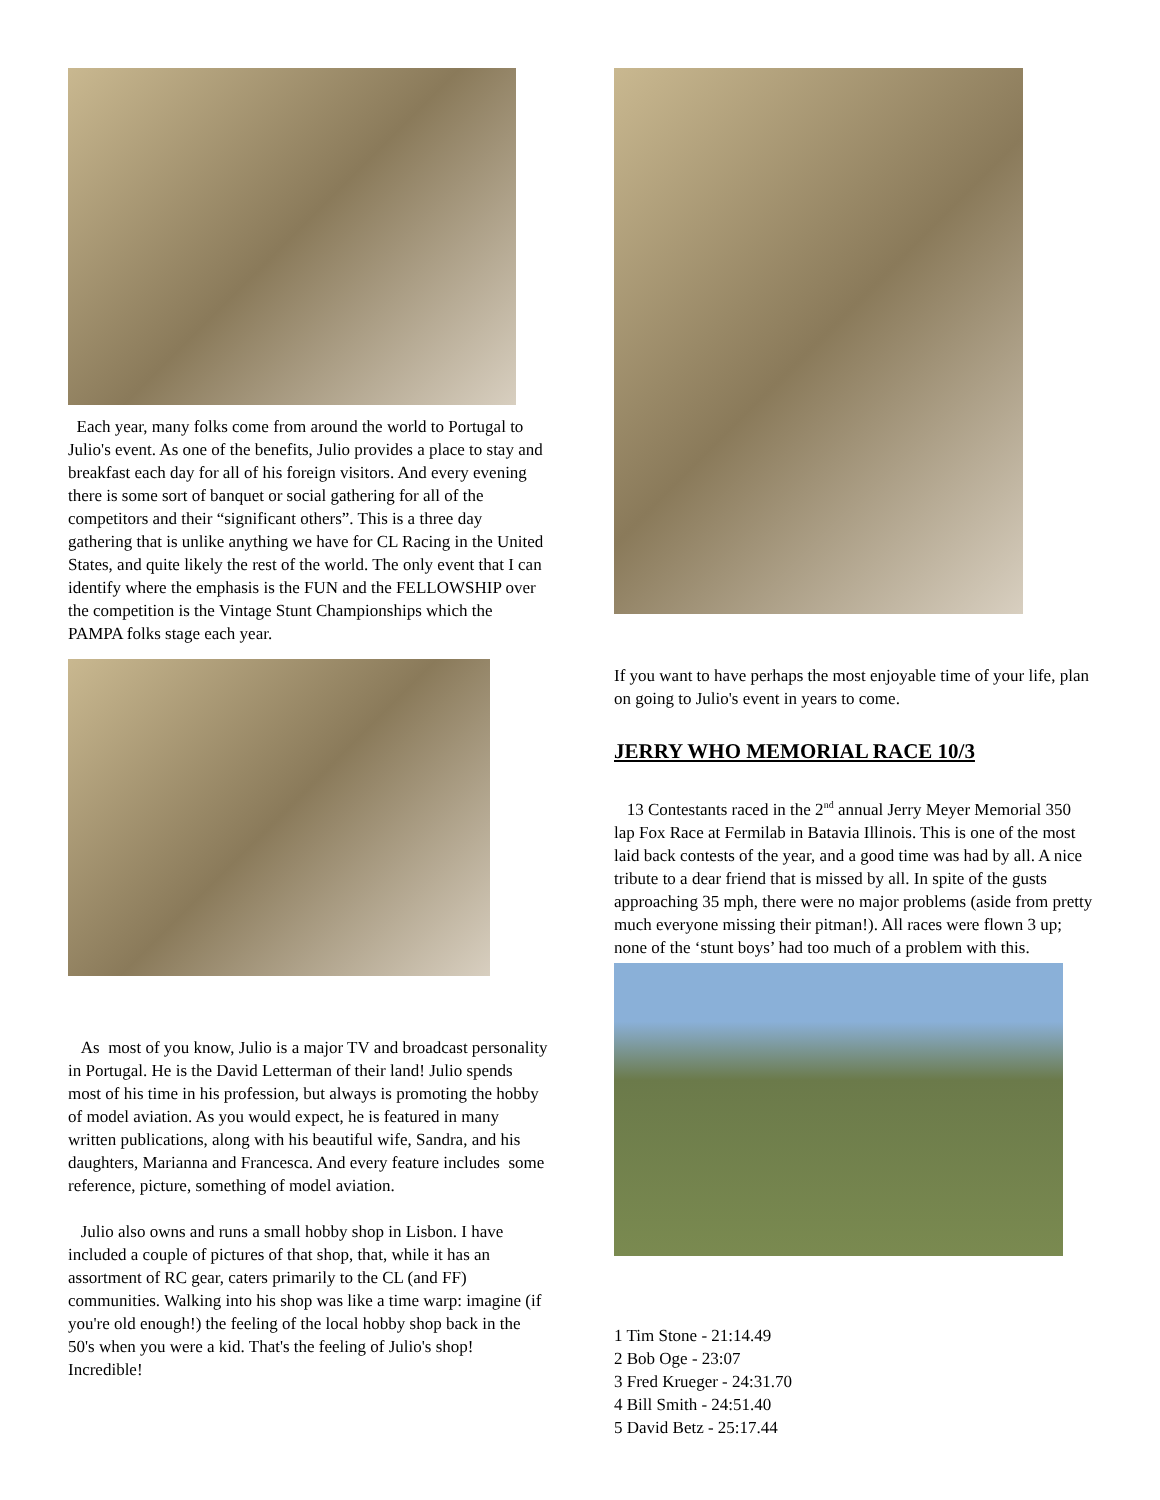Each year, many folks come from around the world to Portugal to Julio's event. As one of the benefits, Julio provides a place to stay and breakfast each day for all of his foreign visitors. And every evening there is some sort of banquet or social gathering for all of the competitors and their “significant others”. This is a three day gathering that is unlike anything we have for CL Racing in the United States, and quite likely the rest of the world. The only event that I can identify where the emphasis is the FUN and the FELLOWSHIP over the competition is the Vintage Stunt Championships which the PAMPA folks stage each year.
As most of you know, Julio is a major TV and broadcast personality in Portugal. He is the David Letterman of their land! Julio spends most of his time in his profession, but always is promoting the hobby of model aviation. As you would expect, he is featured in many written publications, along with his beautiful wife, Sandra, and his daughters, Marianna and Francesca. And every feature includes some reference, picture, something of model aviation.
Julio also owns and runs a small hobby shop in Lisbon. I have included a couple of pictures of that shop, that, while it has an assortment of RC gear, caters primarily to the CL (and FF) communities. Walking into his shop was like a time warp: imagine (if you're old enough!) the feeling of the local hobby shop back in the 50's when you were a kid. That's the feeling of Julio's shop! Incredible!
If you want to have perhaps the most enjoyable time of your life, plan on going to Julio's event in years to come.
JERRY WHO MEMORIAL RACE 10/3
13 Contestants raced in the 2<sup>nd</sup> annual Jerry Meyer Memorial 350 lap Fox Race at Fermilab in Batavia Illinois. This is one of the most laid back contests of the year, and a good time was had by all. A nice tribute to a dear friend that is missed by all. In spite of the gusts approaching 35 mph, there were no major problems (aside from pretty much everyone missing their pitman!). All races were flown 3 up; none of the ‘stunt boys’ had too much of a problem with this.
1 Tim Stone - 21:14.49
2 Bob Oge - 23:07
3 Fred Krueger - 24:31.70
4 Bill Smith - 24:51.40
5 David Betz - 25:17.44